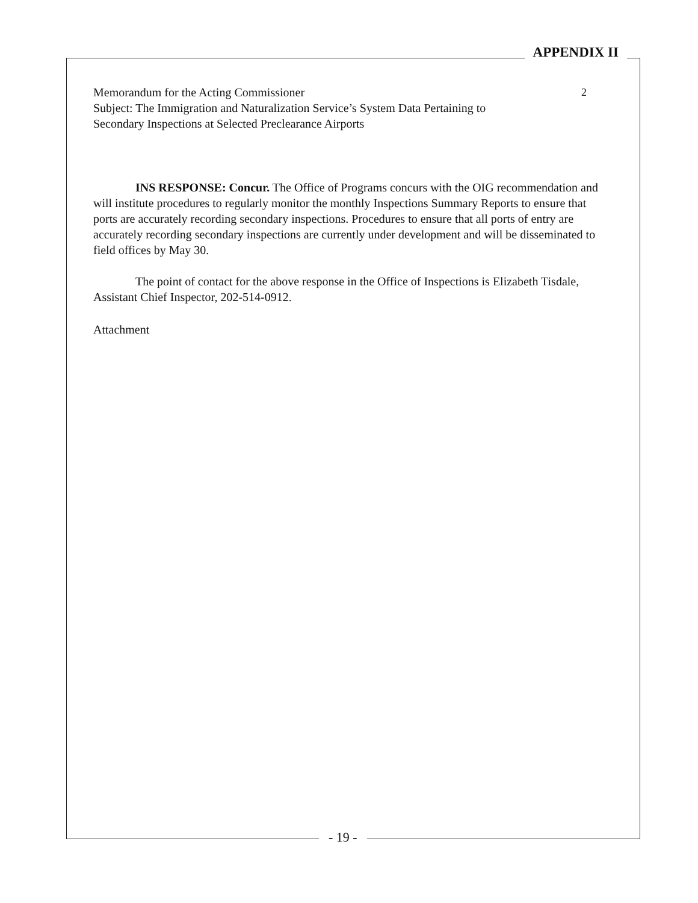APPENDIX II
2 Memorandum for the Acting Commissioner
Subject: The Immigration and Naturalization Service’s System Data Pertaining to
Secondary Inspections at Selected Preclearance Airports
INS RESPONSE: Concur. The Office of Programs concurs with the OIG recommendation and will institute procedures to regularly monitor the monthly Inspections Summary Reports to ensure that ports are accurately recording secondary inspections. Procedures to ensure that all ports of entry are accurately recording secondary inspections are currently under development and will be disseminated to field offices by May 30.
The point of contact for the above response in the Office of Inspections is Elizabeth Tisdale, Assistant Chief Inspector, 202-514-0912.
Attachment
- 19 -